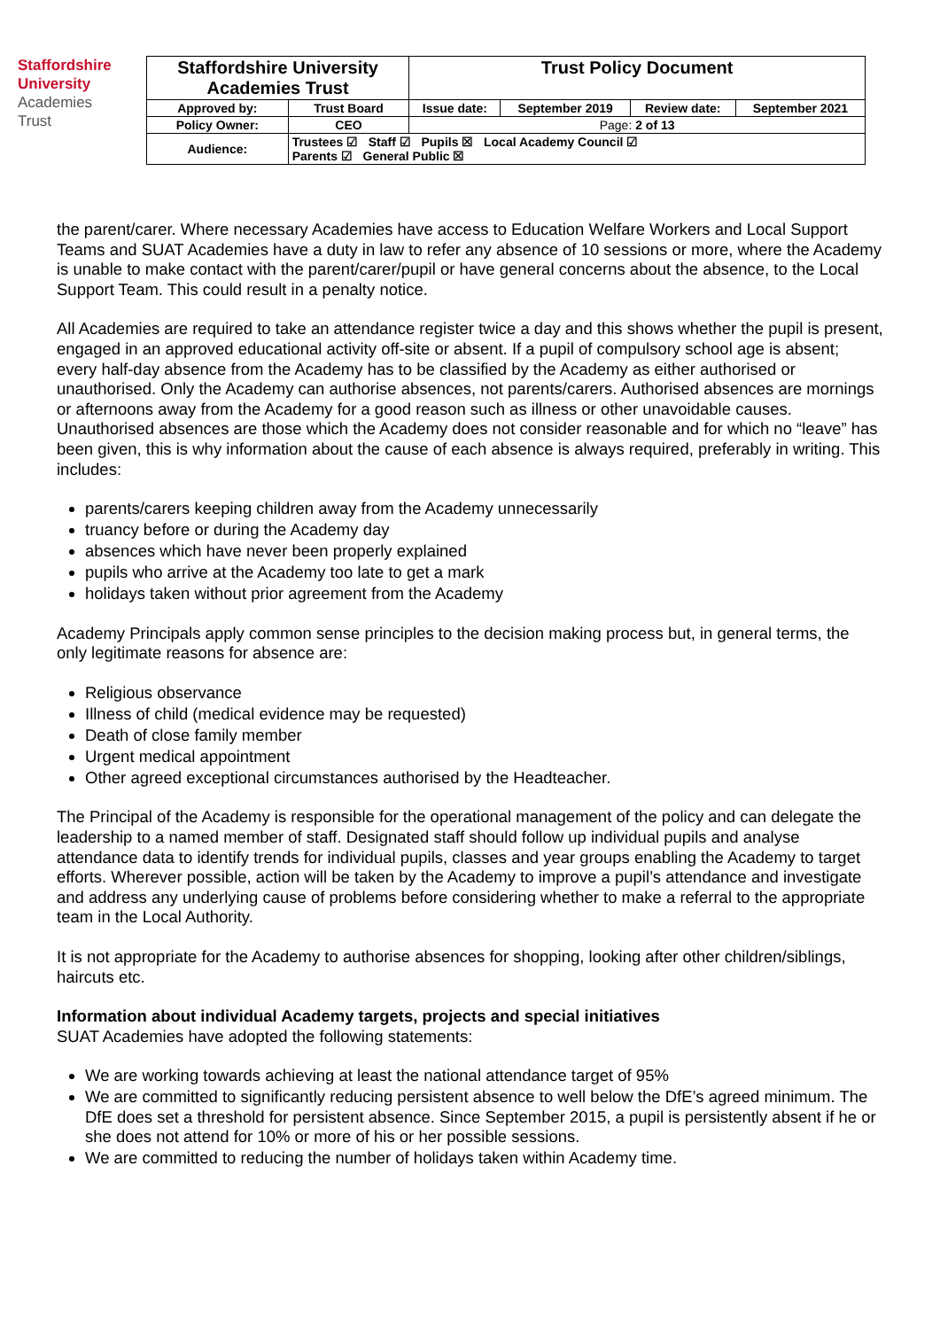Staffordshire
University
Academies
Trust
| Staffordshire University Academies Trust | | Trust Policy Document | | | |
| Approved by: | Trust Board | Issue date: | September 2019 | Review date: | September 2021 |
| Policy Owner: | CEO | Page: 2 of 13 | | | |
| Audience: | Trustees ☑ Staff ☑ Pupils ☒ Local Academy Council ☑ Parents ☑ General Public ☒ | | | | |
the parent/carer. Where necessary Academies have access to Education Welfare Workers and Local Support Teams and SUAT Academies have a duty in law to refer any absence of 10 sessions or more, where the Academy is unable to make contact with the parent/carer/pupil or have general concerns about the absence, to the Local Support Team. This could result in a penalty notice.
All Academies are required to take an attendance register twice a day and this shows whether the pupil is present, engaged in an approved educational activity off-site or absent. If a pupil of compulsory school age is absent; every half-day absence from the Academy has to be classified by the Academy as either authorised or unauthorised. Only the Academy can authorise absences, not parents/carers. Authorised absences are mornings or afternoons away from the Academy for a good reason such as illness or other unavoidable causes. Unauthorised absences are those which the Academy does not consider reasonable and for which no “leave” has been given, this is why information about the cause of each absence is always required, preferably in writing. This includes:
parents/carers keeping children away from the Academy unnecessarily
truancy before or during the Academy day
absences which have never been properly explained
pupils who arrive at the Academy too late to get a mark
holidays taken without prior agreement from the Academy
Academy Principals apply common sense principles to the decision making process but, in general terms, the only legitimate reasons for absence are:
Religious observance
Illness of child (medical evidence may be requested)
Death of close family member
Urgent medical appointment
Other agreed exceptional circumstances authorised by the Headteacher.
The Principal of the Academy is responsible for the operational management of the policy and can delegate the leadership to a named member of staff. Designated staff should follow up individual pupils and analyse attendance data to identify trends for individual pupils, classes and year groups enabling the Academy to target efforts. Wherever possible, action will be taken by the Academy to improve a pupil’s attendance and investigate and address any underlying cause of problems before considering whether to make a referral to the appropriate team in the Local Authority.
It is not appropriate for the Academy to authorise absences for shopping, looking after other children/siblings, haircuts etc.
Information about individual Academy targets, projects and special initiatives
SUAT Academies have adopted the following statements:
We are working towards achieving at least the national attendance target of 95%
We are committed to significantly reducing persistent absence to well below the DfE’s agreed minimum. The DfE does set a threshold for persistent absence. Since September 2015, a pupil is persistently absent if he or she does not attend for 10% or more of his or her possible sessions.
We are committed to reducing the number of holidays taken within Academy time.